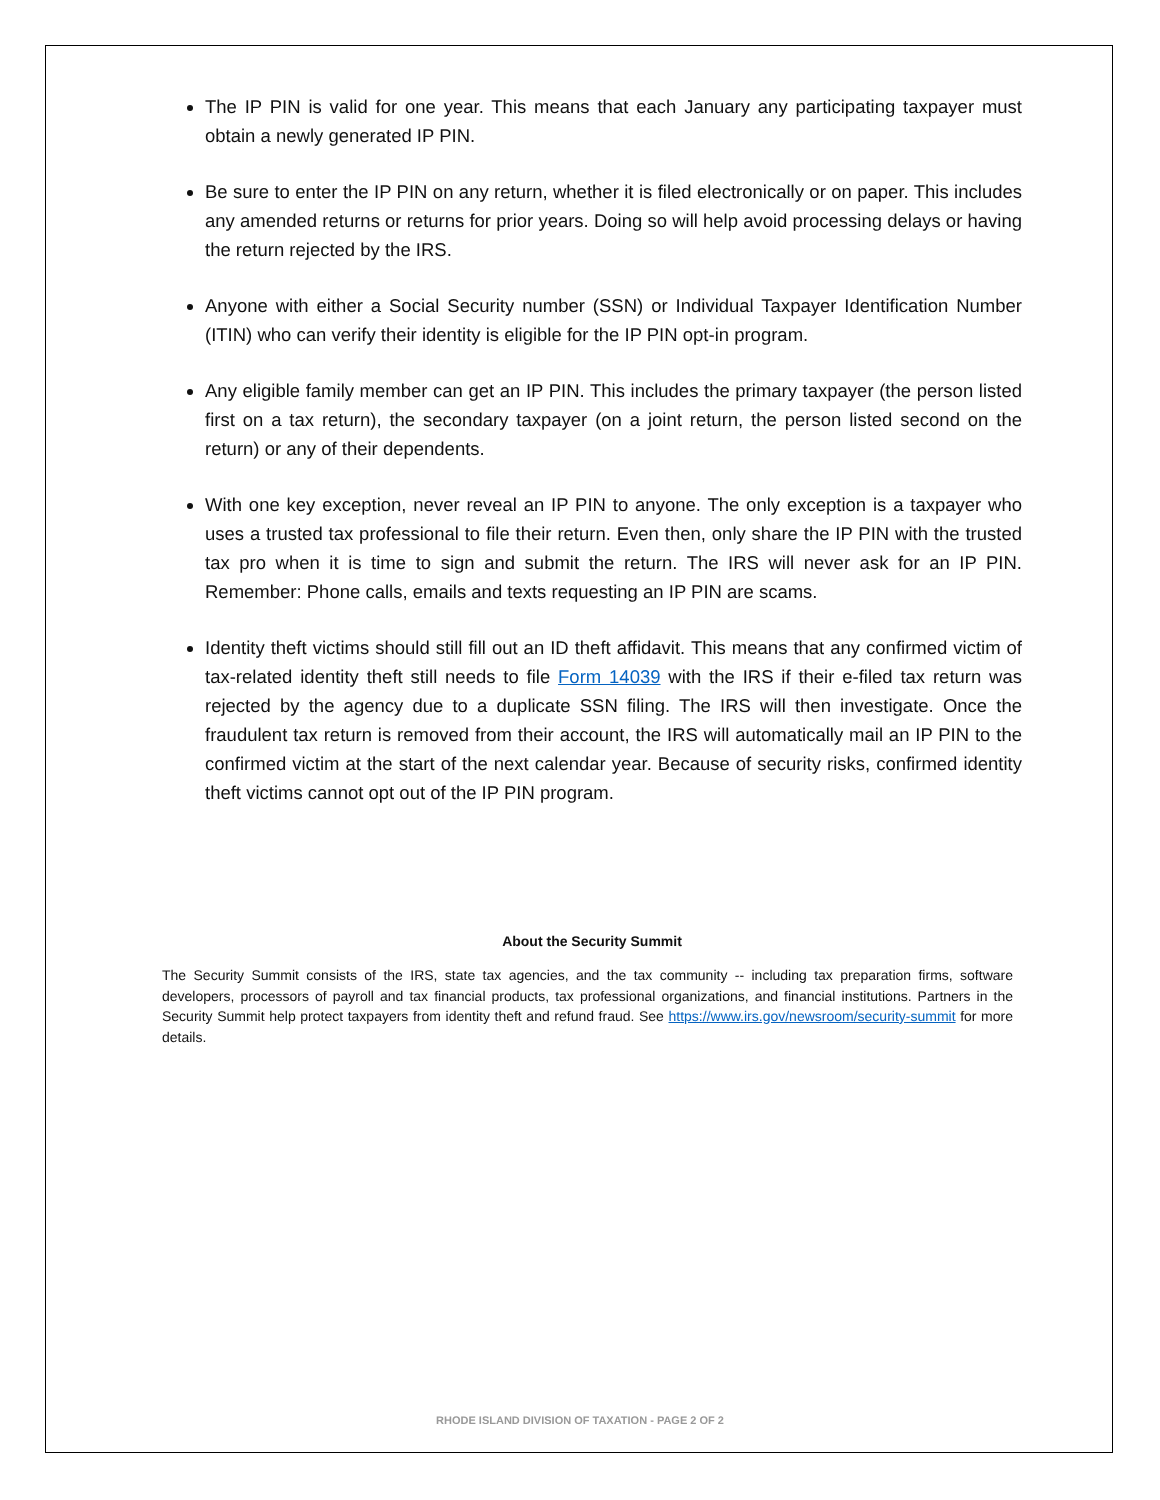The IP PIN is valid for one year. This means that each January any participating taxpayer must obtain a newly generated IP PIN.
Be sure to enter the IP PIN on any return, whether it is filed electronically or on paper. This includes any amended returns or returns for prior years. Doing so will help avoid processing delays or having the return rejected by the IRS.
Anyone with either a Social Security number (SSN) or Individual Taxpayer Identification Number (ITIN) who can verify their identity is eligible for the IP PIN opt-in program.
Any eligible family member can get an IP PIN. This includes the primary taxpayer (the person listed first on a tax return), the secondary taxpayer (on a joint return, the person listed second on the return) or any of their dependents.
With one key exception, never reveal an IP PIN to anyone. The only exception is a taxpayer who uses a trusted tax professional to file their return. Even then, only share the IP PIN with the trusted tax pro when it is time to sign and submit the return. The IRS will never ask for an IP PIN. Remember: Phone calls, emails and texts requesting an IP PIN are scams.
Identity theft victims should still fill out an ID theft affidavit. This means that any confirmed victim of tax-related identity theft still needs to file Form 14039 with the IRS if their e-filed tax return was rejected by the agency due to a duplicate SSN filing. The IRS will then investigate. Once the fraudulent tax return is removed from their account, the IRS will automatically mail an IP PIN to the confirmed victim at the start of the next calendar year. Because of security risks, confirmed identity theft victims cannot opt out of the IP PIN program.
About the Security Summit
The Security Summit consists of the IRS, state tax agencies, and the tax community -- including tax preparation firms, software developers, processors of payroll and tax financial products, tax professional organizations, and financial institutions. Partners in the Security Summit help protect taxpayers from identity theft and refund fraud. See https://www.irs.gov/newsroom/security-summit for more details.
RHODE ISLAND DIVISION OF TAXATION - PAGE 2 OF 2